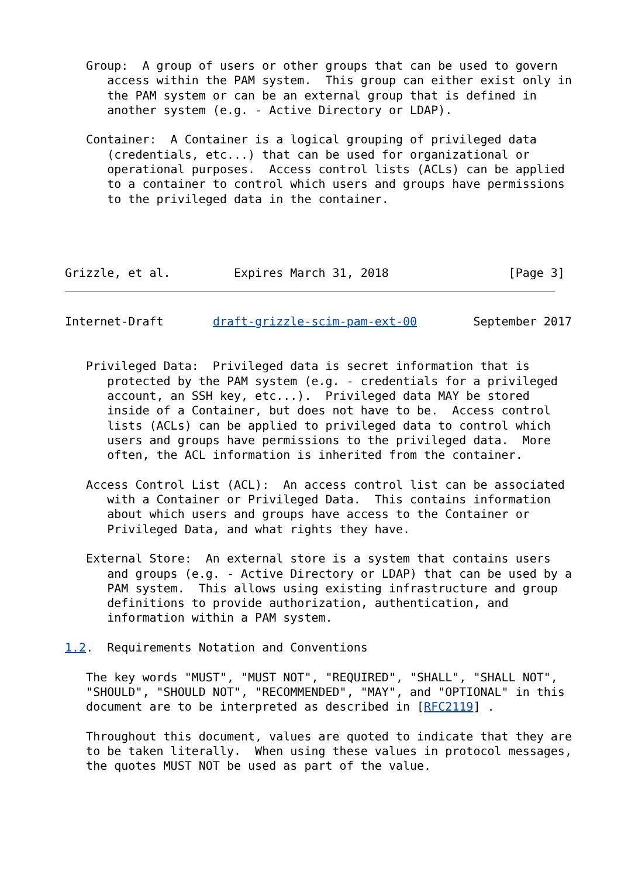Group:  A group of users or other groups that can be used to govern
      access within the PAM system.  This group can either exist only in
      the PAM system or can be an external group that is defined in
      another system (e.g. - Active Directory or LDAP).

   Container:  A Container is a logical grouping of privileged data
      (credentials, etc...) that can be used for organizational or
      operational purposes.  Access control lists (ACLs) can be applied
      to a container to control which users and groups have permissions
      to the privileged data in the container.




Grizzle, et al.         Expires March 31, 2018                 [Page 3]
Internet-Draft       draft-grizzle-scim-pam-ext-00        September 2017


   Privileged Data:  Privileged data is secret information that is
      protected by the PAM system (e.g. - credentials for a privileged
      account, an SSH key, etc...).  Privileged data MAY be stored
      inside of a Container, but does not have to be.  Access control
      lists (ACLs) can be applied to privileged data to control which
      users and groups have permissions to the privileged data.  More
      often, the ACL information is inherited from the container.

   Access Control List (ACL):  An access control list can be associated
      with a Container or Privileged Data.  This contains information
      about which users and groups have access to the Container or
      Privileged Data, and what rights they have.

   External Store:  An external store is a system that contains users
      and groups (e.g. - Active Directory or LDAP) that can be used by a
      PAM system.  This allows using existing infrastructure and group
      definitions to provide authorization, authentication, and
      information within a PAM system.

1.2.  Requirements Notation and Conventions

   The key words "MUST", "MUST NOT", "REQUIRED", "SHALL", "SHALL NOT",
   "SHOULD", "SHOULD NOT", "RECOMMENDED", "MAY", and "OPTIONAL" in this
   document are to be interpreted as described in [RFC2119] .

   Throughout this document, values are quoted to indicate that they are
   to be taken literally.  When using these values in protocol messages,
   the quotes MUST NOT be used as part of the value.